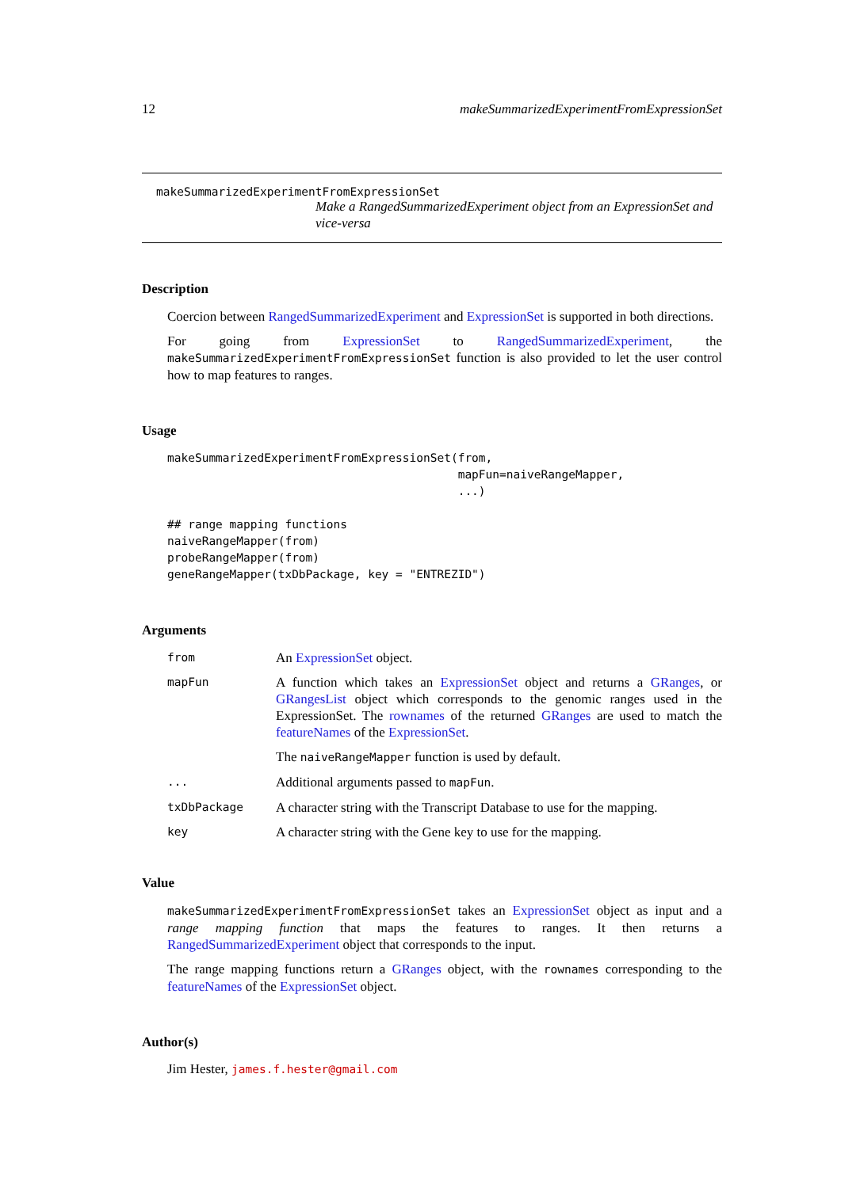12 makeSummarizedExperimentFromExpressionSet
makeSummarizedExperimentFromExpressionSet
Make a RangedSummarizedExperiment object from an ExpressionSet and vice-versa
Description
Coercion between RangedSummarizedExperiment and ExpressionSet is supported in both directions.
For going from ExpressionSet to RangedSummarizedExperiment, the makeSummarizedExperimentFromExpressionSet function is also provided to let the user control how to map features to ranges.
Usage
makeSummarizedExperimentFromExpressionSet(from,
                                          mapFun=naiveRangeMapper,
                                          ...)

## range mapping functions
naiveRangeMapper(from)
probeRangeMapper(from)
geneRangeMapper(txDbPackage, key = "ENTREZID")
Arguments
| from | An ExpressionSet object. |
| mapFun | A function which takes an ExpressionSet object and returns a GRanges , or GRangesList object which corresponds to the genomic ranges used in the ExpressionSet. The rownames of the returned GRanges are used to match the featureNames of the ExpressionSet . The naiveRangeMapper function is used by default. |
| ... | Additional arguments passed to mapFun . |
| txDbPackage | A character string with the Transcript Database to use for the mapping. |
| key | A character string with the Gene key to use for the mapping. |
Value
makeSummarizedExperimentFromExpressionSet takes an ExpressionSet object as input and a range mapping function that maps the features to ranges. It then returns a RangedSummarizedExperiment object that corresponds to the input.
The range mapping functions return a GRanges object, with the rownames corresponding to the featureNames of the ExpressionSet object.
Author(s)
Jim Hester, james.f.hester@gmail.com